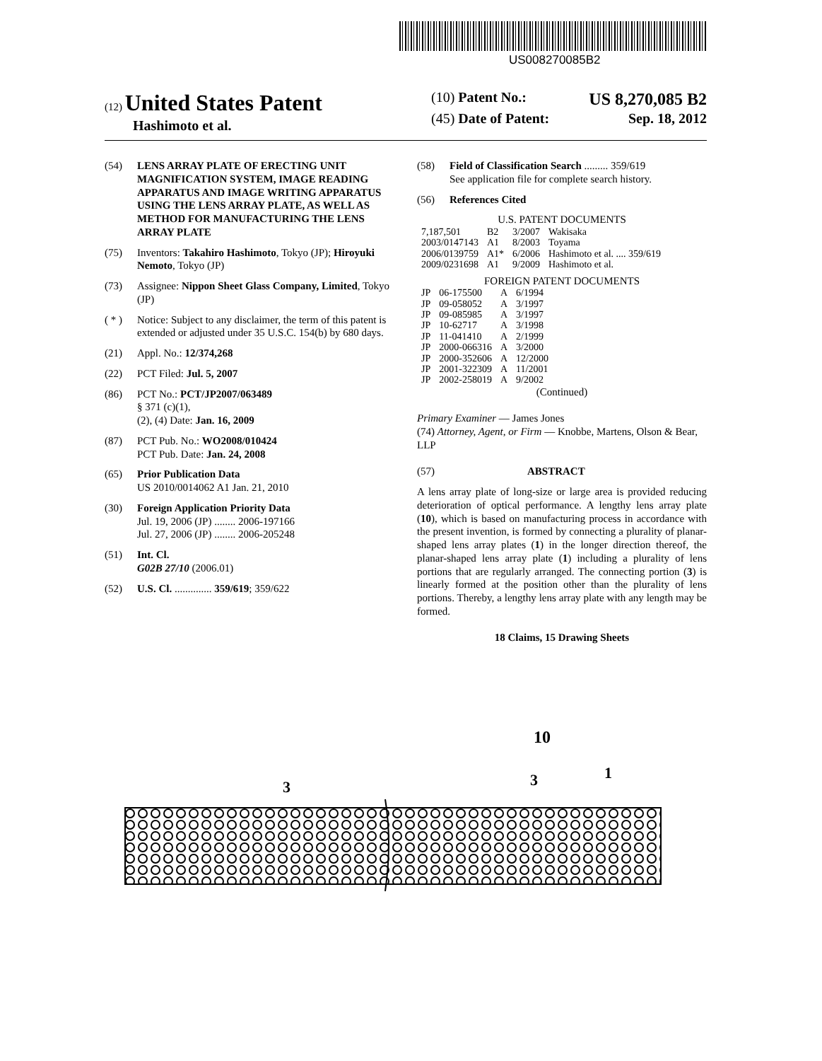US008270085B2
(12) United States Patent
Hashimoto et al.
(10) Patent No.: US 8,270,085 B2
(45) Date of Patent: Sep. 18, 2012
(54) LENS ARRAY PLATE OF ERECTING UNIT MAGNIFICATION SYSTEM, IMAGE READING APPARATUS AND IMAGE WRITING APPARATUS USING THE LENS ARRAY PLATE, AS WELL AS METHOD FOR MANUFACTURING THE LENS ARRAY PLATE
(75) Inventors: Takahiro Hashimoto, Tokyo (JP); Hiroyuki Nemoto, Tokyo (JP)
(73) Assignee: Nippon Sheet Glass Company, Limited, Tokyo (JP)
( * ) Notice: Subject to any disclaimer, the term of this patent is extended or adjusted under 35 U.S.C. 154(b) by 680 days.
(21) Appl. No.: 12/374,268
(22) PCT Filed: Jul. 5, 2007
(86) PCT No.: PCT/JP2007/063489
§ 371 (c)(1),
(2), (4) Date: Jan. 16, 2009
(87) PCT Pub. No.: WO2008/010424
PCT Pub. Date: Jan. 24, 2008
(65) Prior Publication Data
US 2010/0014062 A1 Jan. 21, 2010
(30) Foreign Application Priority Data
Jul. 19, 2006 (JP) ........ 2006-197166
Jul. 27, 2006 (JP) ........ 2006-205248
(51) Int. Cl.
G02B 27/10 (2006.01)
(52) U.S. Cl. .............. 359/619; 359/622
(58) Field of Classification Search ......... 359/619
See application file for complete search history.
(56) References Cited
U.S. PATENT DOCUMENTS
| 7,187,501 | B2 | 3/2007 | Wakisaka |
| 2003/0147143 | A1 | 8/2003 | Toyama |
| 2006/0139759 | A1* | 6/2006 | Hashimoto et al. .... 359/619 |
| 2009/0231698 | A1 | 9/2009 | Hashimoto et al. |
FOREIGN PATENT DOCUMENTS
| JP | 06-175500 | A | 6/1994 |
| JP | 09-058052 | A | 3/1997 |
| JP | 09-085985 | A | 3/1997 |
| JP | 10-62717 | A | 3/1998 |
| JP | 11-041410 | A | 2/1999 |
| JP | 2000-066316 | A | 3/2000 |
| JP | 2000-352606 | A | 12/2000 |
| JP | 2001-322309 | A | 11/2001 |
| JP | 2002-258019 | A | 9/2002 |
(Continued)
Primary Examiner — James Jones
(74) Attorney, Agent, or Firm — Knobbe, Martens, Olson & Bear, LLP
(57) ABSTRACT
A lens array plate of long-size or large area is provided reducing deterioration of optical performance. A lengthy lens array plate (10), which is based on manufacturing process in accordance with the present invention, is formed by connecting a plurality of planar-shaped lens array plates (1) in the longer direction thereof, the planar-shaped lens array plate (1) including a plurality of lens portions that are regularly arranged. The connecting portion (3) is linearly formed at the position other than the plurality of lens portions. Thereby, a lengthy lens array plate with any length may be formed.
18 Claims, 15 Drawing Sheets
3
3
1
10